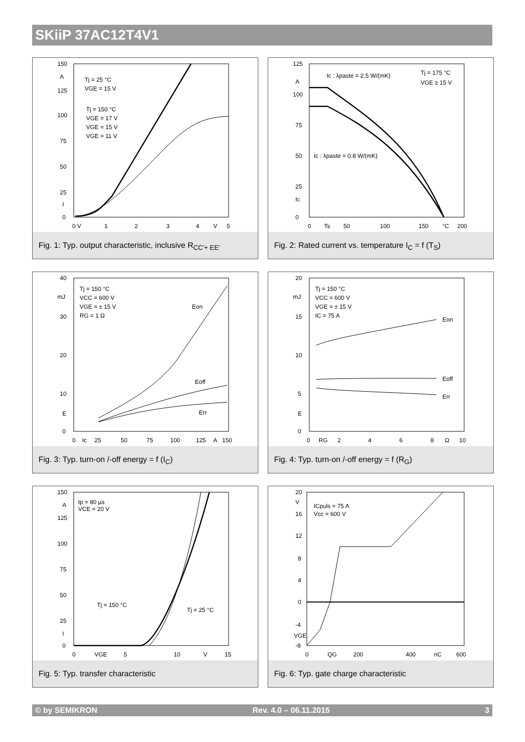SKiiP 37AC12T4V1
150
A
125
100
75
50
25
I
0
0 V
1
2
3
4
V
5
Tj = 25 °C
VGE = 15 V
Tj = 150 °C
VGE = 17 V
VGE = 15 V
VGE = 11 V
Fig. 1: Typ. output characteristic, inclusive R<sub>CC'+ EE'</sub>
125
A
100
75
50
25
IC
0
0
Ts
50
100
150
°C
200
Ic : λpaste = 2.5 W/(mK)
Tj = 175 °C
VGE ≥ 15 V
Ic : λpaste = 0.8 W/(mK)
Fig. 2: Rated current vs. temperature I<sub>C</sub> = f (T<sub>S</sub>)
40
mJ
30
20
10
E
0
0
Ic
25
50
75
100
125
A
150
Tj = 150 °C
VCC = 600 V
VGE = ± 15 V
RG = 1 Ω
Eon
Eoff
Err
Fig. 3: Typ. turn-on /-off energy = f (I<sub>C</sub>)
20
mJ
15
10
5
E
0
0
RG
2
4
6
8
Ω
10
Tj = 150 °C
VCC = 600 V
VGE = ± 15 V
IC = 75 A
Eon
Eoff
Err
Fig. 4: Typ. turn-on /-off energy = f (R<sub>G</sub>)
150
A
125
100
75
50
25
I
0
0
VGE
5
10
V
15
tp = 80 µs
VCE = 20 V
Tj = 150 °C
Tj = 25 °C
Fig. 5: Typ. transfer characteristic
20
V
16
12
8
4
0
-4
VGE
-8
0
QG
200
400
nC
600
ICpuls = 75 A
Vcc = 600 V
Fig. 6: Typ. gate charge characteristic
© by SEMIKRON Rev. 4.0 – 06.11.2015 3